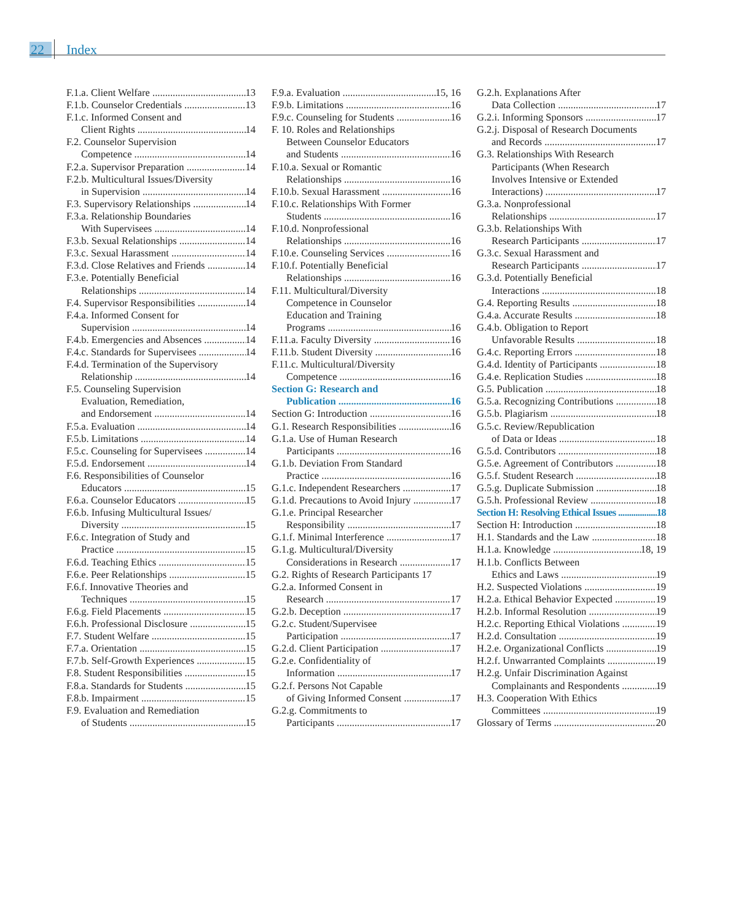22 Index
F.1.a. Client Welfare 13
F.1.b. Counselor Credentials 13
F.1.c. Informed Consent and
Client Rights 14
F.2. Counselor Supervision
Competence 14
F.2.a. Supervisor Preparation 14
F.2.b. Multicultural Issues/Diversity
in Supervision 14
F.3. Supervisory Relationships 14
F.3.a. Relationship Boundaries
With Supervisees 14
F.3.b. Sexual Relationships 14
F.3.c. Sexual Harassment 14
F.3.d. Close Relatives and Friends 14
F.3.e. Potentially Beneficial
Relationships 14
F.4. Supervisor Responsibilities 14
F.4.a. Informed Consent for
Supervision 14
F.4.b. Emergencies and Absences 14
F.4.c. Standards for Supervisees 14
F.4.d. Termination of the Supervisory
Relationship 14
F.5. Counseling Supervision
Evaluation, Remediation,
and Endorsement 14
F.5.a. Evaluation 14
F.5.b. Limitations 14
F.5.c. Counseling for Supervisees 14
F.5.d. Endorsement 14
F.6. Responsibilities of Counselor
Educators 15
F.6.a. Counselor Educators 15
F.6.b. Infusing Multicultural Issues/
Diversity 15
F.6.c. Integration of Study and
Practice 15
F.6.d. Teaching Ethics 15
F.6.e. Peer Relationships 15
F.6.f. Innovative Theories and
Techniques 15
F.6.g. Field Placements 15
F.6.h. Professional Disclosure 15
F.7. Student Welfare 15
F.7.a. Orientation 15
F.7.b. Self-Growth Experiences 15
F.8. Student Responsibilities 15
F.8.a. Standards for Students 15
F.8.b. Impairment 15
F.9. Evaluation and Remediation
of Students 15
F.9.a. Evaluation 15, 16
F.9.b. Limitations 16
F.9.c. Counseling for Students 16
F. 10. Roles and Relationships
Between Counselor Educators
and Students 16
F.10.a. Sexual or Romantic
Relationships 16
F.10.b. Sexual Harassment 16
F.10.c. Relationships With Former
Students 16
F.10.d. Nonprofessional
Relationships 16
F.10.e. Counseling Services 16
F.10.f. Potentially Beneficial
Relationships 16
F.11. Multicultural/Diversity
Competence in Counselor
Education and Training
Programs 16
F.11.a. Faculty Diversity 16
F.11.b. Student Diversity 16
F.11.c. Multicultural/Diversity
Competence 16
Section G: Research and
Publication 16
Section G: Introduction 16
G.1. Research Responsibilities 16
G.1.a. Use of Human Research
Participants 16
G.1.b. Deviation From Standard
Practice 16
G.1.c. Independent Researchers 17
G.1.d. Precautions to Avoid Injury 17
G.1.e. Principal Researcher
Responsibility 17
G.1.f. Minimal Interference 17
G.1.g. Multicultural/Diversity
Considerations in Research 17
G.2. Rights of Research Participants 17
G.2.a. Informed Consent in
Research 17
G.2.b. Deception 17
G.2.c. Student/Supervisee
Participation 17
G.2.d. Client Participation 17
G.2.e. Confidentiality of
Information 17
G.2.f. Persons Not Capable
of Giving Informed Consent 17
G.2.g. Commitments to
Participants 17
G.2.h. Explanations After
Data Collection 17
G.2.i. Informing Sponsors 17
G.2.j. Disposal of Research Documents
and Records 17
G.3. Relationships With Research
Participants (When Research
Involves Intensive or Extended
Interactions) 17
G.3.a. Nonprofessional
Relationships 17
G.3.b. Relationships With
Research Participants 17
G.3.c. Sexual Harassment and
Research Participants 17
G.3.d. Potentially Beneficial
Interactions 18
G.4. Reporting Results 18
G.4.a. Accurate Results 18
G.4.b. Obligation to Report
Unfavorable Results 18
G.4.c. Reporting Errors 18
G.4.d. Identity of Participants 18
G.4.e. Replication Studies 18
G.5. Publication 18
G.5.a. Recognizing Contributions 18
G.5.b. Plagiarism 18
G.5.c. Review/Republication
of Data or Ideas 18
G.5.d. Contributors 18
G.5.e. Agreement of Contributors 18
G.5.f. Student Research 18
G.5.g. Duplicate Submission 18
G.5.h. Professional Review 18
Section H: Resolving Ethical Issues 18
Section H: Introduction 18
H.1. Standards and the Law 18
H.1.a. Knowledge 18, 19
H.1.b. Conflicts Between
Ethics and Laws 19
H.2. Suspected Violations 19
H.2.a. Ethical Behavior Expected 19
H.2.b. Informal Resolution 19
H.2.c. Reporting Ethical Violations 19
H.2.d. Consultation 19
H.2.e. Organizational Conflicts 19
H.2.f. Unwarranted Complaints 19
H.2.g. Unfair Discrimination Against
Complainants and Respondents 19
H.3. Cooperation With Ethics
Committees 19
Glossary of Terms 20